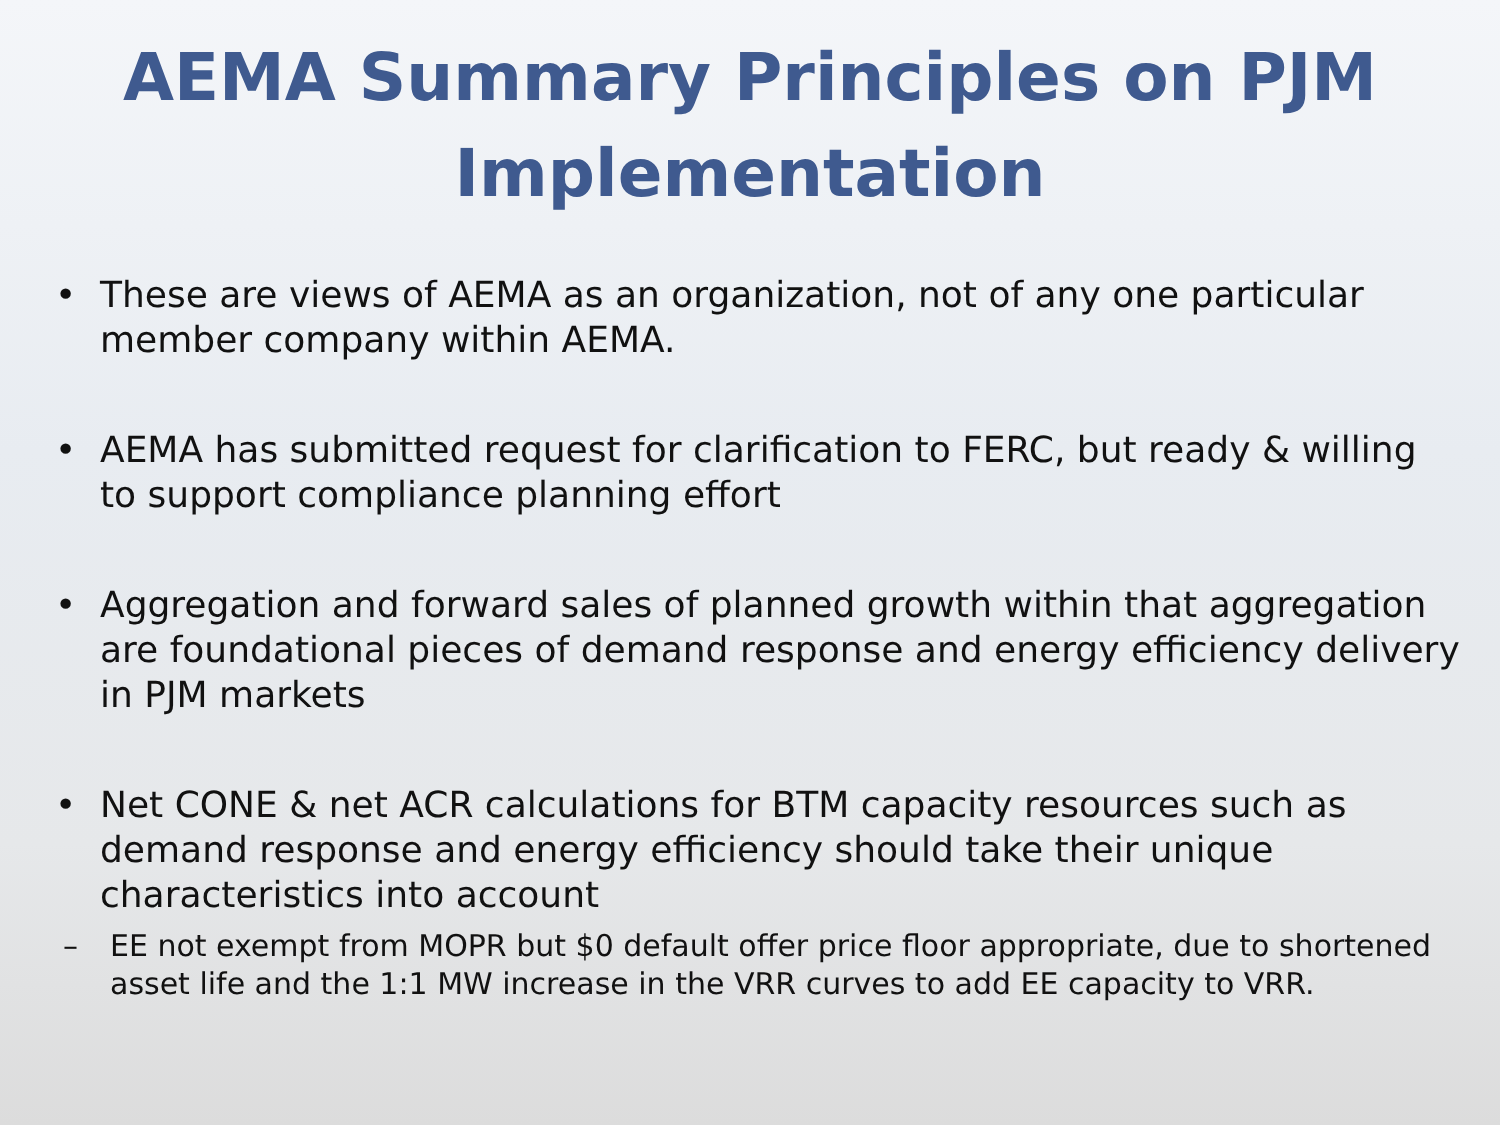AEMA Summary Principles on PJM Implementation
• These are views of AEMA as an organization, not of any one particular member company within AEMA.
• AEMA has submitted request for clarification to FERC, but ready & willing to support compliance planning effort
• Aggregation and forward sales of planned growth within that aggregation are foundational pieces of demand response and energy efficiency delivery in PJM markets
• Net CONE & net ACR calculations for BTM capacity resources such as demand response and energy efficiency should take their unique characteristics into account
– EE not exempt from MOPR but $0 default offer price floor appropriate, due to shortened asset life and the 1:1 MW increase in the VRR curves to add EE capacity to VRR.